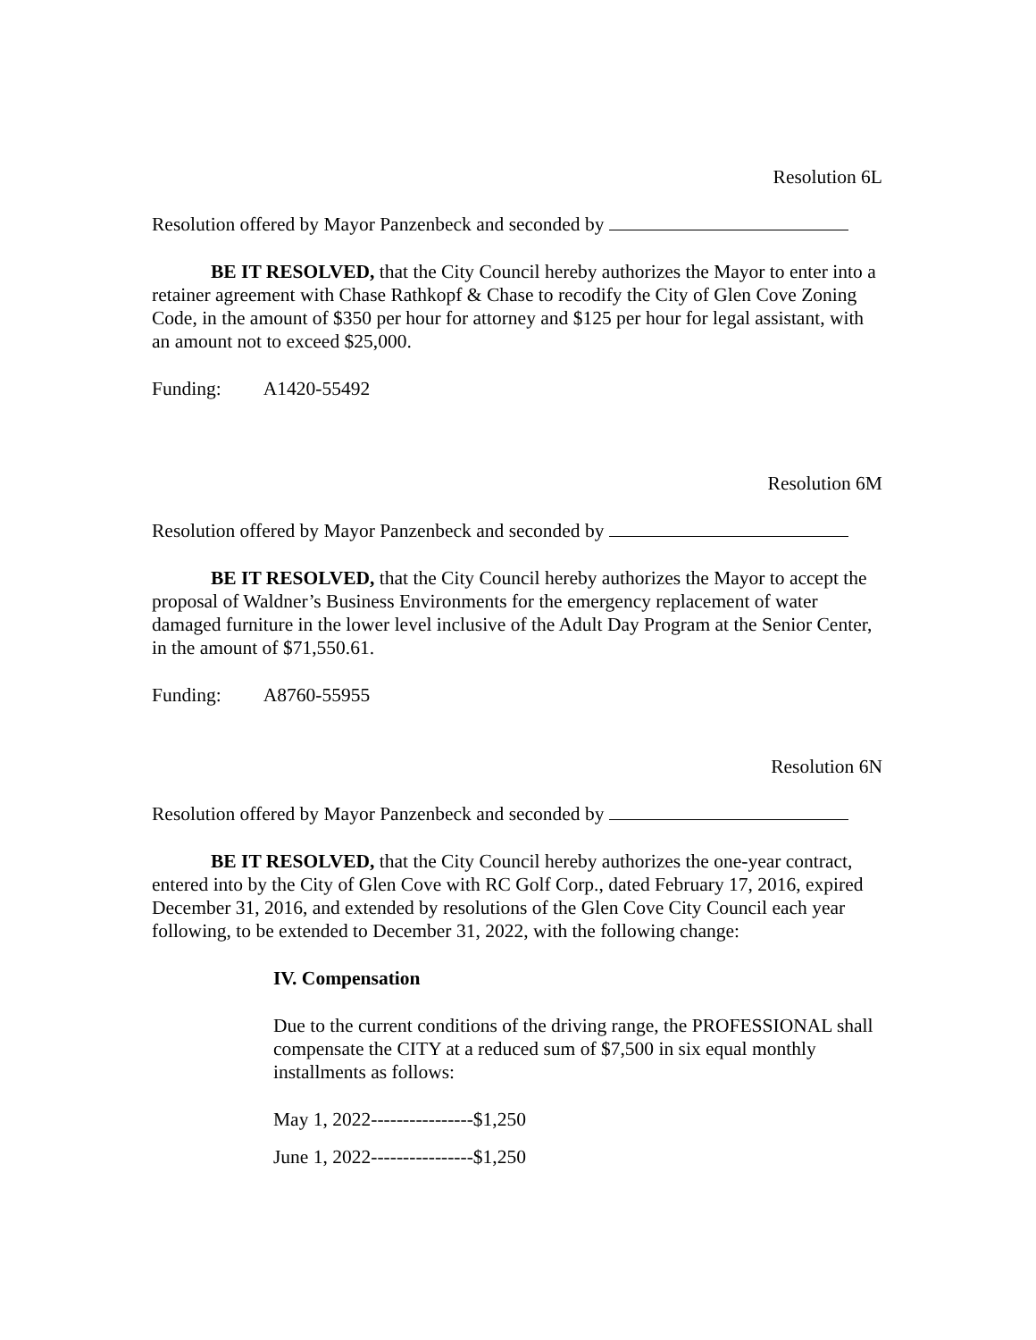Resolution 6L
Resolution offered by Mayor Panzenbeck and seconded by
BE IT RESOLVED, that the City Council hereby authorizes the Mayor to enter into a retainer agreement with Chase Rathkopf & Chase to recodify the City of Glen Cove Zoning Code, in the amount of $350 per hour for attorney and $125 per hour for legal assistant, with an amount not to exceed $25,000.
Funding: A1420-55492
Resolution 6M
Resolution offered by Mayor Panzenbeck and seconded by
BE IT RESOLVED, that the City Council hereby authorizes the Mayor to accept the proposal of Waldner’s Business Environments for the emergency replacement of water damaged furniture in the lower level inclusive of the Adult Day Program at the Senior Center, in the amount of $71,550.61.
Funding: A8760-55955
Resolution 6N
Resolution offered by Mayor Panzenbeck and seconded by
BE IT RESOLVED, that the City Council hereby authorizes the one-year contract, entered into by the City of Glen Cove with RC Golf Corp., dated February 17, 2016, expired December 31, 2016, and extended by resolutions of the Glen Cove City Council each year following, to be extended to December 31, 2022, with the following change:
IV. Compensation
Due to the current conditions of the driving range, the PROFESSIONAL shall compensate the CITY at a reduced sum of $7,500 in six equal monthly installments as follows:
May 1, 2022----------------$1,250
June 1, 2022----------------$1,250